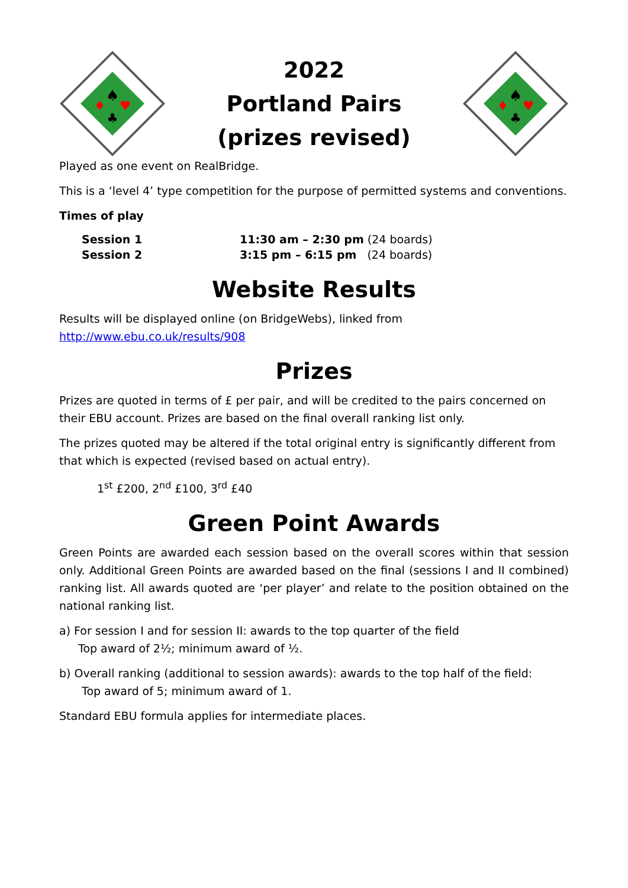♠
♦
♥
♣
2022
Portland Pairs
(prizes revised)
♠
♦
♥
♣
Played as one event on RealBridge.
This is a ‘level 4’ type competition for the purpose of permitted systems and conventions.
Times of play
| Session 1 | 11:30 am – 2:30 pm (24 boards) |
| Session 2 | 3:15 pm – 6:15 pm (24 boards) |
Website Results
Results will be displayed online (on BridgeWebs), linked from
http://www.ebu.co.uk/results/908
Prizes
Prizes are quoted in terms of £ per pair, and will be credited to the pairs concerned on their EBU account. Prizes are based on the final overall ranking list only.
The prizes quoted may be altered if the total original entry is significantly different from that which is expected (revised based on actual entry).
1<sup>st</sup> £200, 2<sup>nd</sup> £100, 3<sup>rd</sup> £40
Green Point Awards
Green Points are awarded each session based on the overall scores within that session only. Additional Green Points are awarded based on the final (sessions I and II combined) ranking list. All awards quoted are ‘per player’ and relate to the position obtained on the national ranking list.
a) For session I and for session II: awards to the top quarter of the field
Top award of 2½; minimum award of ½.
b) Overall ranking (additional to session awards): awards to the top half of the field:
Top award of 5; minimum award of 1.
Standard EBU formula applies for intermediate places.